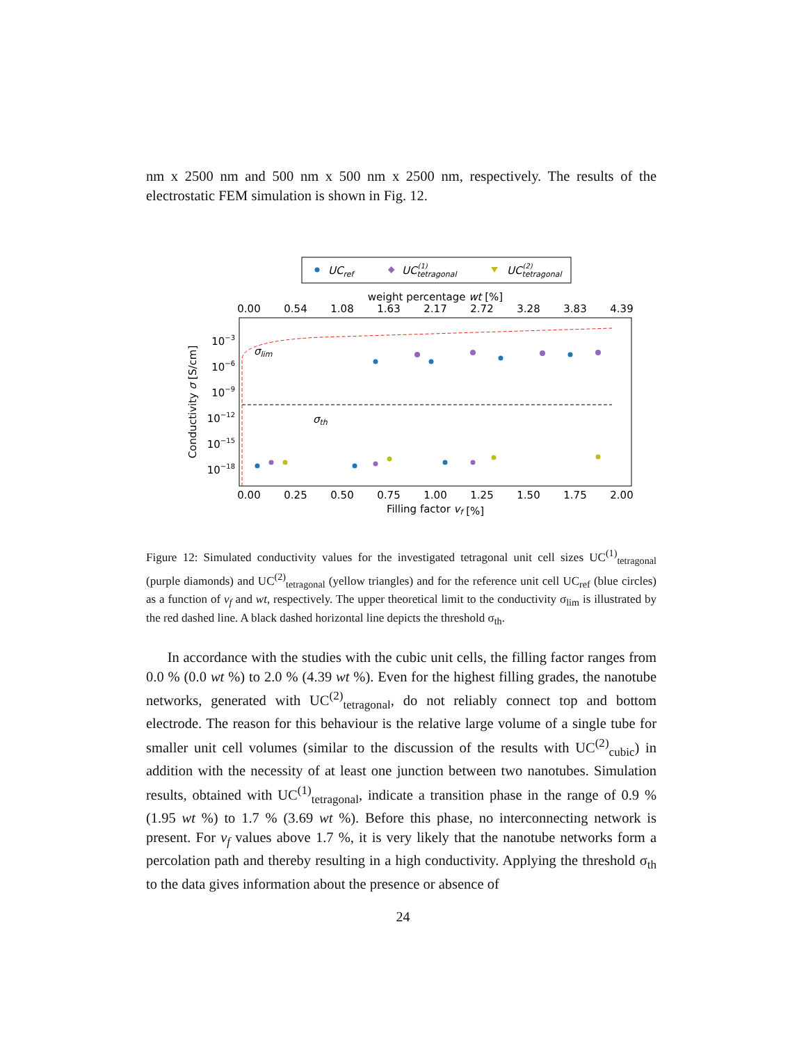nm x 2500 nm and 500 nm x 500 nm x 2500 nm, respectively. The results of the electrostatic FEM simulation is shown in Fig. 12.
UCref
UCtetragonal(1)
UCtetragonal(2)
weight percentage wt [%]
0.00
0.54
1.08
1.63
2.17
2.72
3.28
3.83
4.39
σlim
σth
10−3
10−6
10−9
10−12
10−15
10−18
Conductivity σ [S/cm]
0.00
0.25
0.50
0.75
1.00
1.25
1.50
1.75
2.00
Filling factor vf [%]
Figure 12: Simulated conductivity values for the investigated tetragonal unit cell sizes UC<sup>(1)</sup><sub>tetragonal</sub> (purple diamonds) and UC<sup>(2)</sup><sub>tetragonal</sub> (yellow triangles) and for the reference unit cell UC<sub>ref</sub> (blue circles) as a function of v<sub>f</sub> and wt, respectively. The upper theoretical limit to the conductivity σ<sub>lim</sub> is illustrated by the red dashed line. A black dashed horizontal line depicts the threshold σ<sub>th</sub>.
  In accordance with the studies with the cubic unit cells, the filling factor ranges from 0.0 % (0.0 wt %) to 2.0 % (4.39 wt %). Even for the highest filling grades, the nanotube networks, generated with UC<sup>(2)</sup><sub>tetragonal</sub>, do not reliably connect top and bottom electrode. The reason for this behaviour is the relative large volume of a single tube for smaller unit cell volumes (similar to the discussion of the results with UC<sup>(2)</sup><sub>cubic</sub>) in addition with the necessity of at least one junction between two nanotubes. Simulation results, obtained with UC<sup>(1)</sup><sub>tetragonal</sub>, indicate a transition phase in the range of 0.9 % (1.95 wt %) to 1.7 % (3.69 wt %). Before this phase, no interconnecting network is present. For v<sub>f</sub> values above 1.7 %, it is very likely that the nanotube networks form a percolation path and thereby resulting in a high conductivity. Applying the threshold σ<sub>th</sub> to the data gives information about the presence or absence of
24